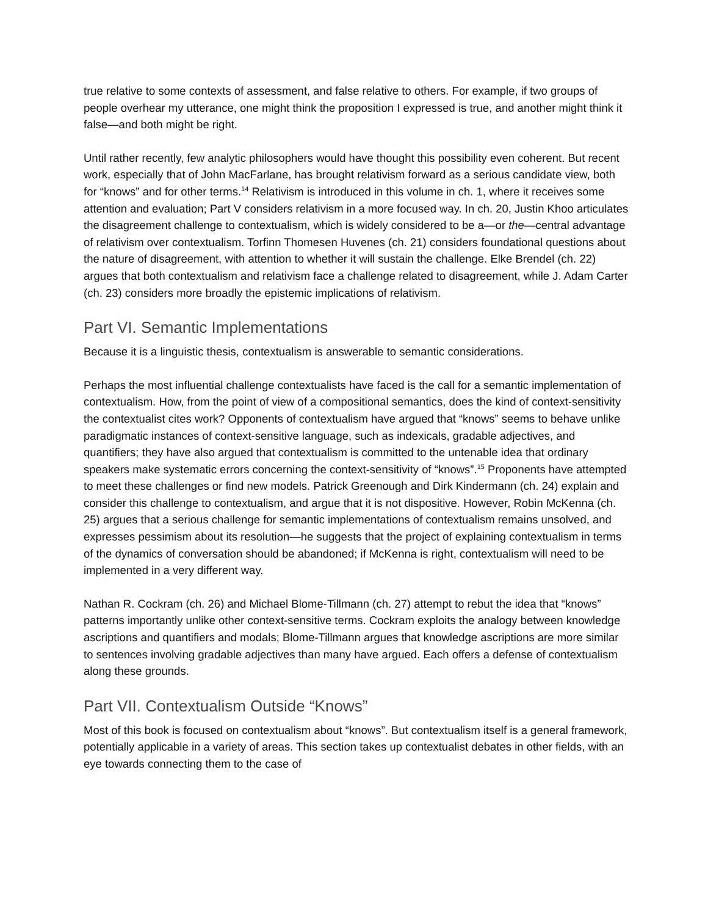true relative to some contexts of assessment, and false relative to others. For example, if two groups of people overhear my utterance, one might think the proposition I expressed is true, and another might think it false—and both might be right.
Until rather recently, few analytic philosophers would have thought this possibility even coherent. But recent work, especially that of John MacFarlane, has brought relativism forward as a serious candidate view, both for “knows” and for other terms.<sup>14</sup> Relativism is introduced in this volume in ch. 1, where it receives some attention and evaluation; Part V considers relativism in a more focused way. In ch. 20, Justin Khoo articulates the disagreement challenge to contextualism, which is widely considered to be a—or the—central advantage of relativism over contextualism. Torfinn Thomesen Huvenes (ch. 21) considers foundational questions about the nature of disagreement, with attention to whether it will sustain the challenge. Elke Brendel (ch. 22) argues that both contextualism and relativism face a challenge related to disagreement, while J. Adam Carter (ch. 23) considers more broadly the epistemic implications of relativism.
Part VI. Semantic Implementations
Because it is a linguistic thesis, contextualism is answerable to semantic considerations.
Perhaps the most influential challenge contextualists have faced is the call for a semantic implementation of contextualism. How, from the point of view of a compositional semantics, does the kind of context-sensitivity the contextualist cites work? Opponents of contextualism have argued that “knows” seems to behave unlike paradigmatic instances of context-sensitive language, such as indexicals, gradable adjectives, and quantifiers; they have also argued that contextualism is committed to the untenable idea that ordinary speakers make systematic errors concerning the context-sensitivity of “knows”.<sup>15</sup> Proponents have attempted to meet these challenges or find new models. Patrick Greenough and Dirk Kindermann (ch. 24) explain and consider this challenge to contextualism, and argue that it is not dispositive. However, Robin McKenna (ch. 25) argues that a serious challenge for semantic implementations of contextualism remains unsolved, and expresses pessimism about its resolution—he suggests that the project of explaining contextualism in terms of the dynamics of conversation should be abandoned; if McKenna is right, contextualism will need to be implemented in a very different way.
Nathan R. Cockram (ch. 26) and Michael Blome-Tillmann (ch. 27) attempt to rebut the idea that “knows” patterns importantly unlike other context-sensitive terms. Cockram exploits the analogy between knowledge ascriptions and quantifiers and modals; Blome-Tillmann argues that knowledge ascriptions are more similar to sentences involving gradable adjectives than many have argued. Each offers a defense of contextualism along these grounds.
Part VII. Contextualism Outside “Knows”
Most of this book is focused on contextualism about “knows”. But contextualism itself is a general framework, potentially applicable in a variety of areas. This section takes up contextualist debates in other fields, with an eye towards connecting them to the case of